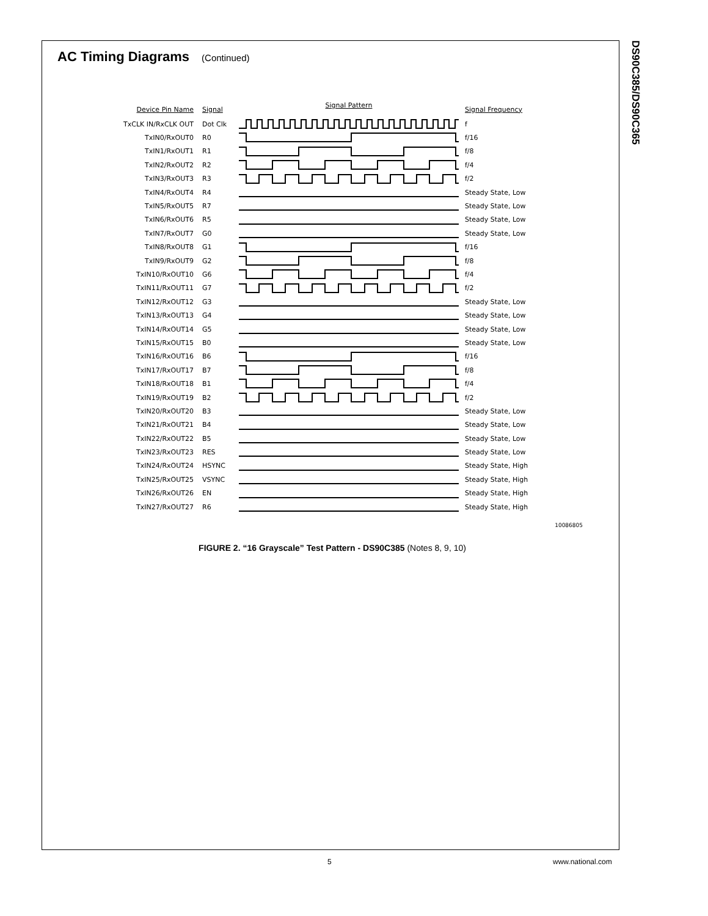DS90C385/DS90C365
AC Timing Diagrams (Continued)
Device Pin Name Signal
Signal Pattern
Signal Frequency
TxCLK IN/RxCLK OUT Dot Clk f
TxIN0/RxOUT0 R0 f/16
TxIN1/RxOUT1 R1 f/8
TxIN2/RxOUT2 R2 f/4
TxIN3/RxOUT3 R3 f/2
TxIN4/RxOUT4 R4 Steady State, Low
TxIN5/RxOUT5 R7 Steady State, Low
TxIN6/RxOUT6 R5 Steady State, Low
TxIN7/RxOUT7 G0 Steady State, Low
TxIN8/RxOUT8 G1 f/16
TxIN9/RxOUT9 G2 f/8
TxIN10/RxOUT10 G6 f/4
TxIN11/RxOUT11 G7 f/2
TxIN12/RxOUT12 G3 Steady State, Low
TxIN13/RxOUT13 G4 Steady State, Low
TxIN14/RxOUT14 G5 Steady State, Low
TxIN15/RxOUT15 B0 Steady State, Low
TxIN16/RxOUT16 B6 f/16
TxIN17/RxOUT17 B7 f/8
TxIN18/RxOUT18 B1 f/4
TxIN19/RxOUT19 B2 f/2
TxIN20/RxOUT20 B3 Steady State, Low
TxIN21/RxOUT21 B4 Steady State, Low
TxIN22/RxOUT22 B5 Steady State, Low
TxIN23/RxOUT23 RES Steady State, Low
TxIN24/RxOUT24 HSYNC Steady State, High
TxIN25/RxOUT25 VSYNC Steady State, High
TxIN26/RxOUT26 EN Steady State, High
TxIN27/RxOUT27 R6 Steady State, High
10086805
FIGURE 2. “16 Grayscale” Test Pattern - DS90C385 (Notes 8, 9, 10)
5 www.national.com